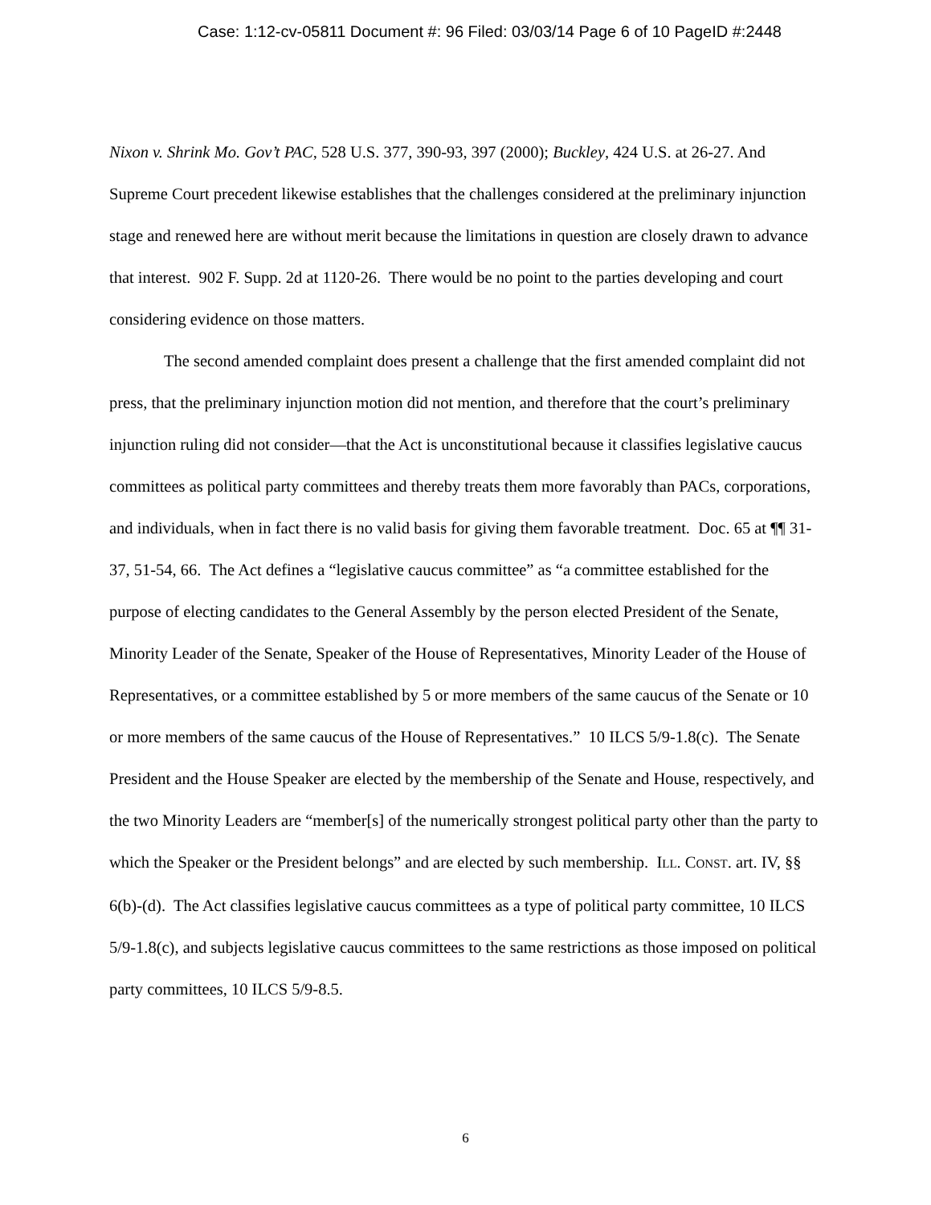Case: 1:12-cv-05811 Document #: 96 Filed: 03/03/14 Page 6 of 10 PageID #:2448
Nixon v. Shrink Mo. Gov’t PAC, 528 U.S. 377, 390-93, 397 (2000); Buckley, 424 U.S. at 26-27. And Supreme Court precedent likewise establishes that the challenges considered at the preliminary injunction stage and renewed here are without merit because the limitations in question are closely drawn to advance that interest. 902 F. Supp. 2d at 1120-26. There would be no point to the parties developing and court considering evidence on those matters.
The second amended complaint does present a challenge that the first amended complaint did not press, that the preliminary injunction motion did not mention, and therefore that the court’s preliminary injunction ruling did not consider—that the Act is unconstitutional because it classifies legislative caucus committees as political party committees and thereby treats them more favorably than PACs, corporations, and individuals, when in fact there is no valid basis for giving them favorable treatment. Doc. 65 at ¶¶ 31-37, 51-54, 66. The Act defines a “legislative caucus committee” as “a committee established for the purpose of electing candidates to the General Assembly by the person elected President of the Senate, Minority Leader of the Senate, Speaker of the House of Representatives, Minority Leader of the House of Representatives, or a committee established by 5 or more members of the same caucus of the Senate or 10 or more members of the same caucus of the House of Representatives.” 10 ILCS 5/9-1.8(c). The Senate President and the House Speaker are elected by the membership of the Senate and House, respectively, and the two Minority Leaders are “member[s] of the numerically strongest political party other than the party to which the Speaker or the President belongs” and are elected by such membership. ILL. CONST. art. IV, §§ 6(b)-(d). The Act classifies legislative caucus committees as a type of political party committee, 10 ILCS 5/9-1.8(c), and subjects legislative caucus committees to the same restrictions as those imposed on political party committees, 10 ILCS 5/9-8.5.
6